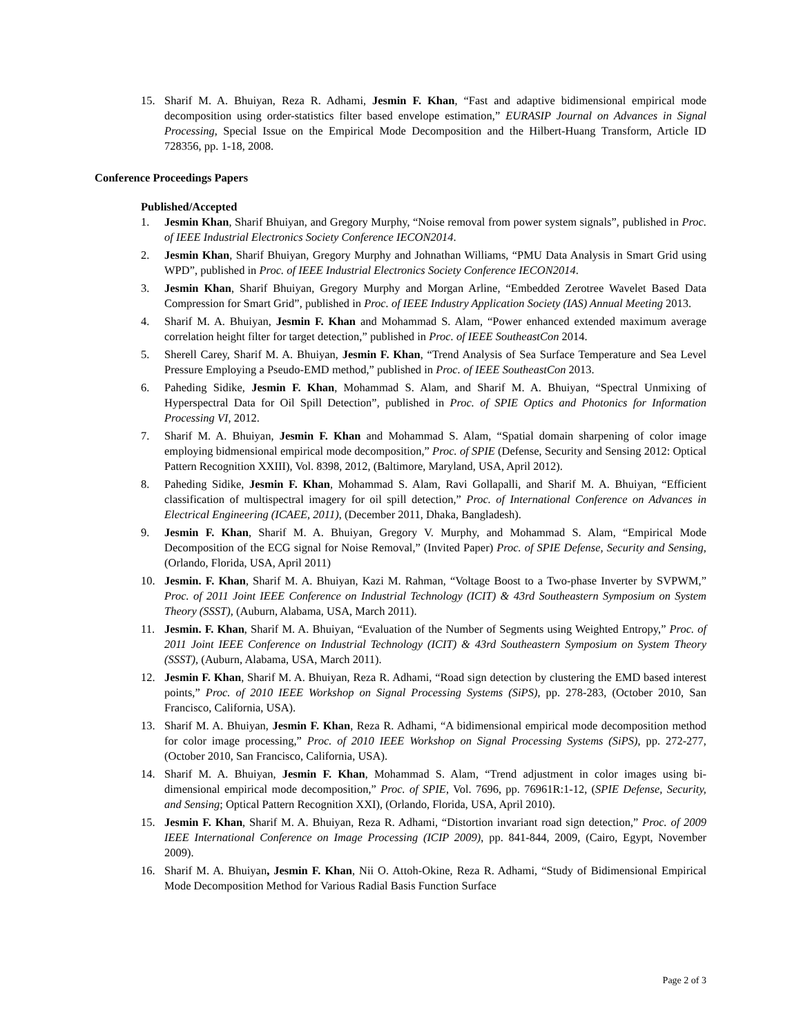15. Sharif M. A. Bhuiyan, Reza R. Adhami, Jesmin F. Khan, “Fast and adaptive bidimensional empirical mode decomposition using order-statistics filter based envelope estimation,” EURASIP Journal on Advances in Signal Processing, Special Issue on the Empirical Mode Decomposition and the Hilbert-Huang Transform, Article ID 728356, pp. 1-18, 2008.
Conference Proceedings Papers
Published/Accepted
1. Jesmin Khan, Sharif Bhuiyan, and Gregory Murphy, “Noise removal from power system signals”, published in Proc. of IEEE Industrial Electronics Society Conference IECON2014.
2. Jesmin Khan, Sharif Bhuiyan, Gregory Murphy and Johnathan Williams, “PMU Data Analysis in Smart Grid using WPD”, published in Proc. of IEEE Industrial Electronics Society Conference IECON2014.
3. Jesmin Khan, Sharif Bhuiyan, Gregory Murphy and Morgan Arline, “Embedded Zerotree Wavelet Based Data Compression for Smart Grid”, published in Proc. of IEEE Industry Application Society (IAS) Annual Meeting 2013.
4. Sharif M. A. Bhuiyan, Jesmin F. Khan and Mohammad S. Alam, “Power enhanced extended maximum average correlation height filter for target detection,” published in Proc. of IEEE SoutheastCon 2014.
5. Sherell Carey, Sharif M. A. Bhuiyan, Jesmin F. Khan, “Trend Analysis of Sea Surface Temperature and Sea Level Pressure Employing a Pseudo-EMD method,” published in Proc. of IEEE SoutheastCon 2013.
6. Paheding Sidike, Jesmin F. Khan, Mohammad S. Alam, and Sharif M. A. Bhuiyan, “Spectral Unmixing of Hyperspectral Data for Oil Spill Detection”, published in Proc. of SPIE Optics and Photonics for Information Processing VI, 2012.
7. Sharif M. A. Bhuiyan, Jesmin F. Khan and Mohammad S. Alam, “Spatial domain sharpening of color image employing bidmensional empirical mode decomposition,” Proc. of SPIE (Defense, Security and Sensing 2012: Optical Pattern Recognition XXIII), Vol. 8398, 2012, (Baltimore, Maryland, USA, April 2012).
8. Paheding Sidike, Jesmin F. Khan, Mohammad S. Alam, Ravi Gollapalli, and Sharif M. A. Bhuiyan, “Efficient classification of multispectral imagery for oil spill detection,” Proc. of International Conference on Advances in Electrical Engineering (ICAEE, 2011), (December 2011, Dhaka, Bangladesh).
9. Jesmin F. Khan, Sharif M. A. Bhuiyan, Gregory V. Murphy, and Mohammad S. Alam, “Empirical Mode Decomposition of the ECG signal for Noise Removal,” (Invited Paper) Proc. of SPIE Defense, Security and Sensing, (Orlando, Florida, USA, April 2011)
10. Jesmin. F. Khan, Sharif M. A. Bhuiyan, Kazi M. Rahman, “Voltage Boost to a Two-phase Inverter by SVPWM,” Proc. of 2011 Joint IEEE Conference on Industrial Technology (ICIT) & 43rd Southeastern Symposium on System Theory (SSST), (Auburn, Alabama, USA, March 2011).
11. Jesmin. F. Khan, Sharif M. A. Bhuiyan, “Evaluation of the Number of Segments using Weighted Entropy,” Proc. of 2011 Joint IEEE Conference on Industrial Technology (ICIT) & 43rd Southeastern Symposium on System Theory (SSST), (Auburn, Alabama, USA, March 2011).
12. Jesmin F. Khan, Sharif M. A. Bhuiyan, Reza R. Adhami, “Road sign detection by clustering the EMD based interest points,” Proc. of 2010 IEEE Workshop on Signal Processing Systems (SiPS), pp. 278-283, (October 2010, San Francisco, California, USA).
13. Sharif M. A. Bhuiyan, Jesmin F. Khan, Reza R. Adhami, “A bidimensional empirical mode decomposition method for color image processing,” Proc. of 2010 IEEE Workshop on Signal Processing Systems (SiPS), pp. 272-277, (October 2010, San Francisco, California, USA).
14. Sharif M. A. Bhuiyan, Jesmin F. Khan, Mohammad S. Alam, “Trend adjustment in color images using bi-dimensional empirical mode decomposition,” Proc. of SPIE, Vol. 7696, pp. 76961R:1-12, (SPIE Defense, Security, and Sensing; Optical Pattern Recognition XXI), (Orlando, Florida, USA, April 2010).
15. Jesmin F. Khan, Sharif M. A. Bhuiyan, Reza R. Adhami, “Distortion invariant road sign detection,” Proc. of 2009 IEEE International Conference on Image Processing (ICIP 2009), pp. 841-844, 2009, (Cairo, Egypt, November 2009).
16. Sharif M. A. Bhuiyan, Jesmin F. Khan, Nii O. Attoh-Okine, Reza R. Adhami, “Study of Bidimensional Empirical Mode Decomposition Method for Various Radial Basis Function Surface
Page 2 of 3